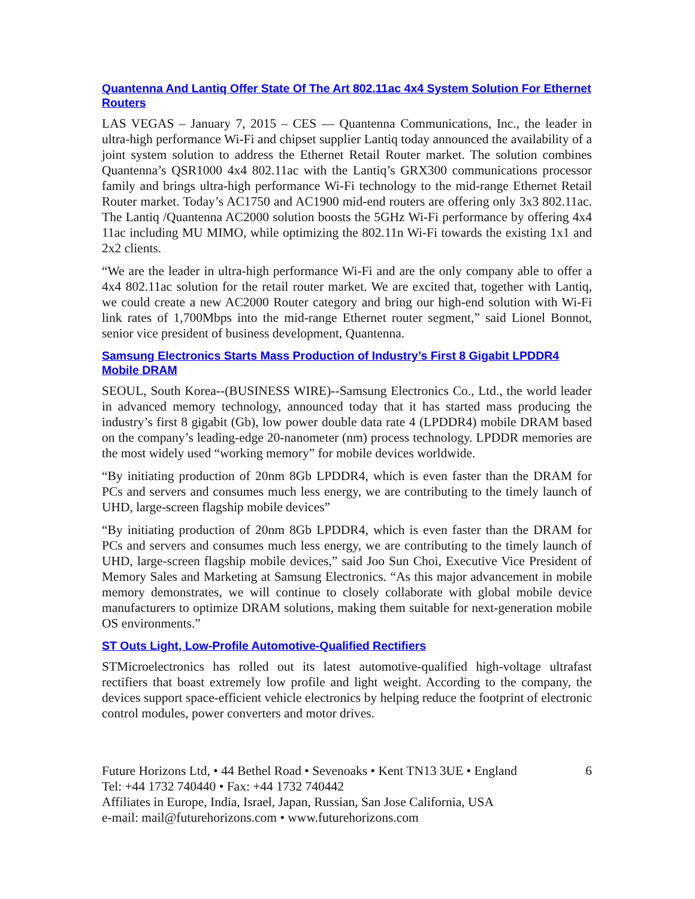Quantenna And Lantiq Offer State Of The Art 802.11ac 4x4 System Solution For Ethernet Routers
LAS VEGAS – January 7, 2015 – CES — Quantenna Communications, Inc., the leader in ultra-high performance Wi-Fi and chipset supplier Lantiq today announced the availability of a joint system solution to address the Ethernet Retail Router market. The solution combines Quantenna’s QSR1000 4x4 802.11ac with the Lantiq’s GRX300 communications processor family and brings ultra-high performance Wi-Fi technology to the mid-range Ethernet Retail Router market. Today’s AC1750 and AC1900 mid-end routers are offering only 3x3 802.11ac. The Lantiq /Quantenna AC2000 solution boosts the 5GHz Wi-Fi performance by offering 4x4 11ac including MU MIMO, while optimizing the 802.11n Wi-Fi towards the existing 1x1 and 2x2 clients.
“We are the leader in ultra-high performance Wi-Fi and are the only company able to offer a 4x4 802.11ac solution for the retail router market. We are excited that, together with Lantiq, we could create a new AC2000 Router category and bring our high-end solution with Wi-Fi link rates of 1,700Mbps into the mid-range Ethernet router segment,” said Lionel Bonnot, senior vice president of business development, Quantenna.
Samsung Electronics Starts Mass Production of Industry’s First 8 Gigabit LPDDR4 Mobile DRAM
SEOUL, South Korea--(BUSINESS WIRE)--Samsung Electronics Co., Ltd., the world leader in advanced memory technology, announced today that it has started mass producing the industry’s first 8 gigabit (Gb), low power double data rate 4 (LPDDR4) mobile DRAM based on the company’s leading-edge 20-nanometer (nm) process technology. LPDDR memories are the most widely used “working memory” for mobile devices worldwide.
“By initiating production of 20nm 8Gb LPDDR4, which is even faster than the DRAM for PCs and servers and consumes much less energy, we are contributing to the timely launch of UHD, large-screen flagship mobile devices”
“By initiating production of 20nm 8Gb LPDDR4, which is even faster than the DRAM for PCs and servers and consumes much less energy, we are contributing to the timely launch of UHD, large-screen flagship mobile devices,” said Joo Sun Choi, Executive Vice President of Memory Sales and Marketing at Samsung Electronics. “As this major advancement in mobile memory demonstrates, we will continue to closely collaborate with global mobile device manufacturers to optimize DRAM solutions, making them suitable for next-generation mobile OS environments.”
ST Outs Light, Low-Profile Automotive-Qualified Rectifiers
STMicroelectronics has rolled out its latest automotive-qualified high-voltage ultrafast rectifiers that boast extremely low profile and light weight. According to the company, the devices support space-efficient vehicle electronics by helping reduce the footprint of electronic control modules, power converters and motor drives.
Future Horizons Ltd, • 44 Bethel Road • Sevenoaks • Kent TN13 3UE • England 6
Tel: +44 1732 740440 • Fax: +44 1732 740442
Affiliates in Europe, India, Israel, Japan, Russian, San Jose California, USA
e-mail: mail@futurehorizons.com • www.futurehorizons.com